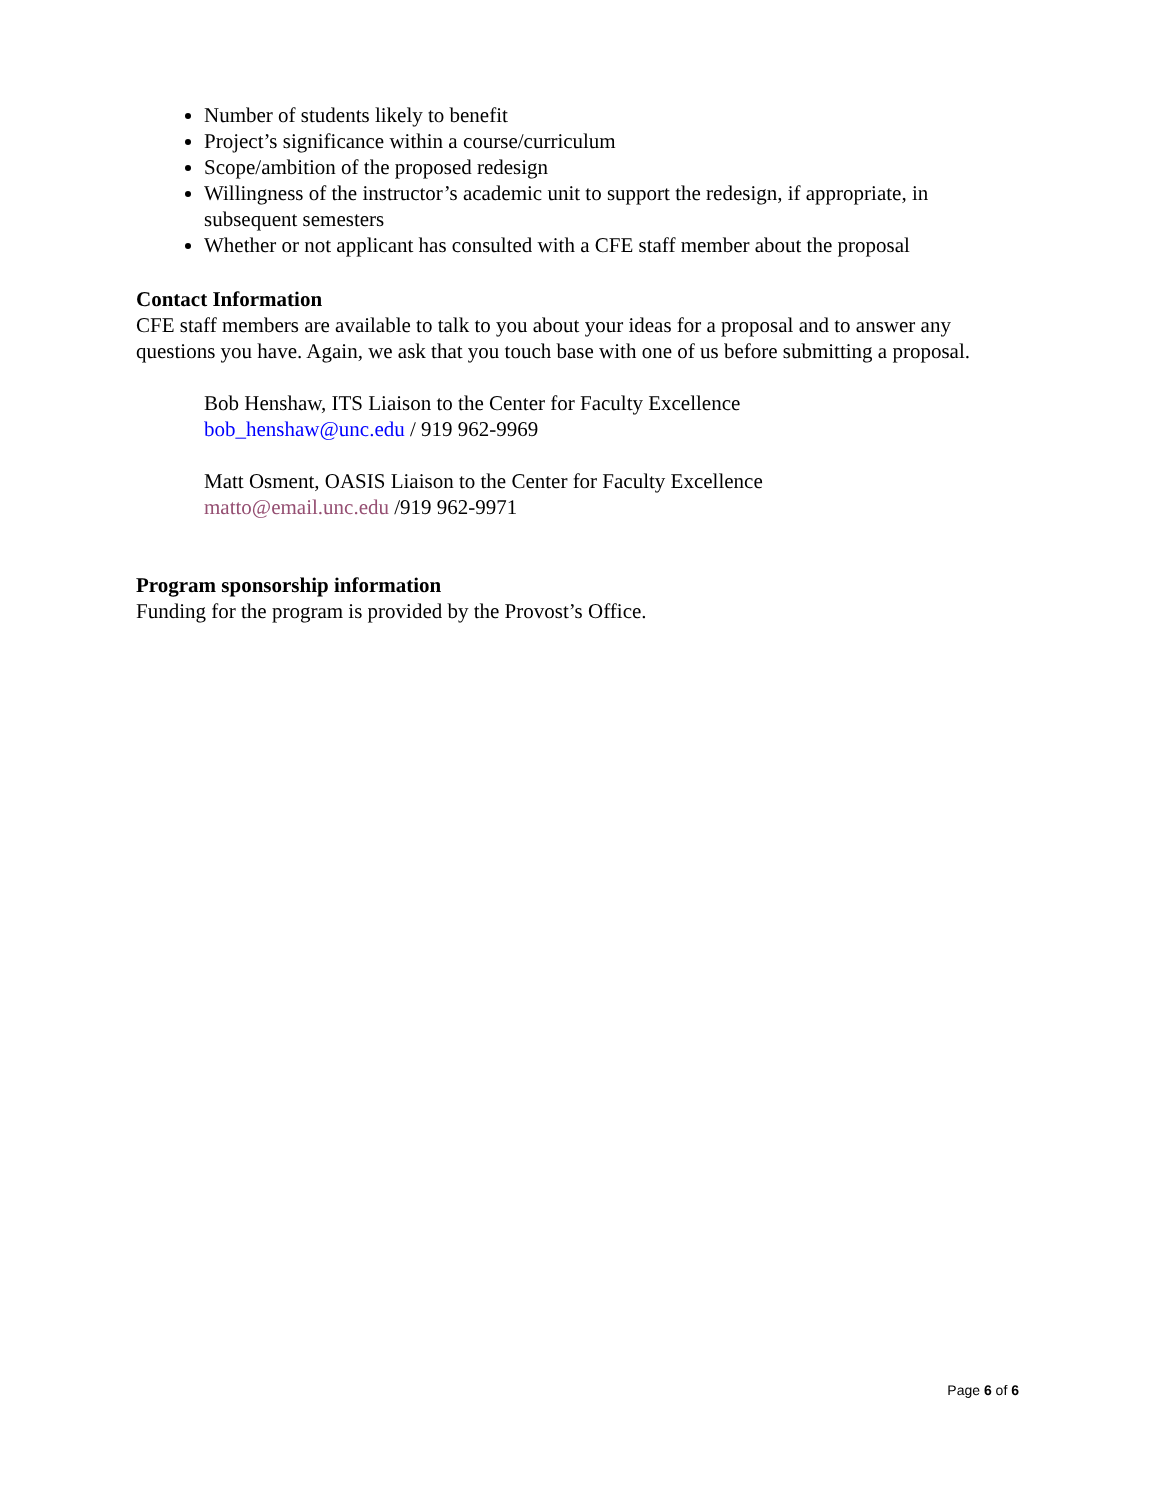Number of students likely to benefit
Project’s significance within a course/curriculum
Scope/ambition of the proposed redesign
Willingness of the instructor’s academic unit to support the redesign, if appropriate, in subsequent semesters
Whether or not applicant has consulted with a CFE staff member about the proposal
Contact Information
CFE staff members are available to talk to you about your ideas for a proposal and to answer any questions you have. Again, we ask that you touch base with one of us before submitting a proposal.
Bob Henshaw, ITS Liaison to the Center for Faculty Excellence
bob_henshaw@unc.edu / 919 962-9969
Matt Osment, OASIS Liaison to the Center for Faculty Excellence
matto@email.unc.edu /919 962-9971
Program sponsorship information
Funding for the program is provided by the Provost’s Office.
Page 6 of 6